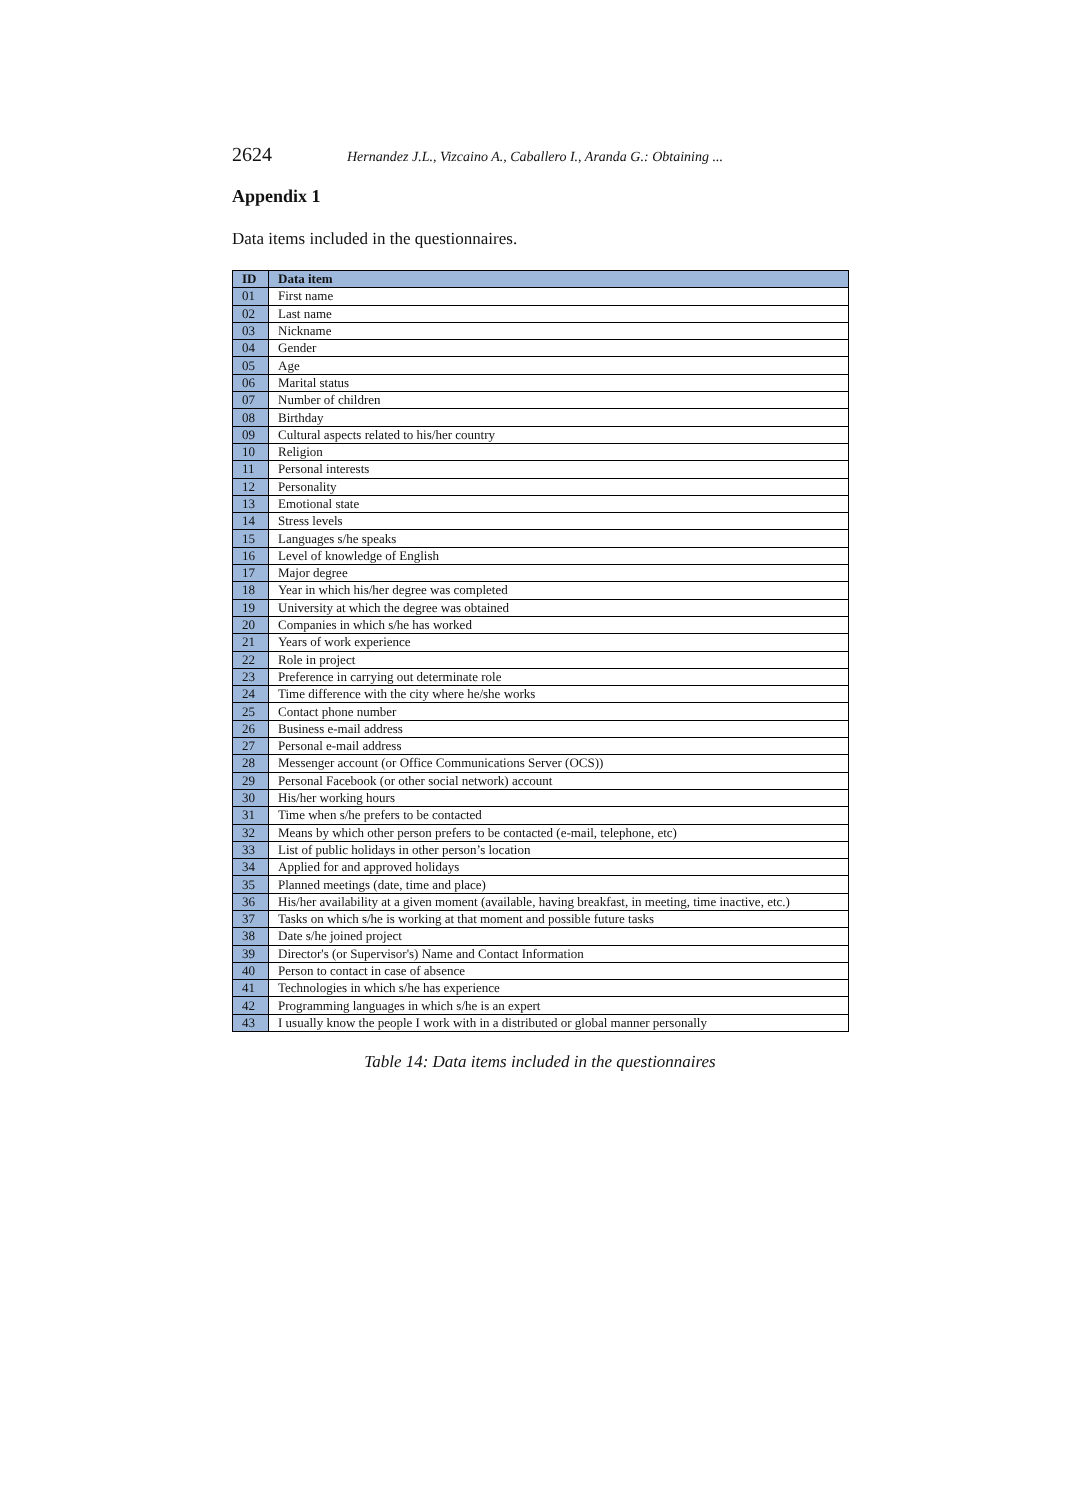2624 Hernandez J.L., Vizcaino A., Caballero I., Aranda G.: Obtaining ...
Appendix 1
Data items included in the questionnaires.
| ID | Data item |
| --- | --- |
| 01 | First name |
| 02 | Last name |
| 03 | Nickname |
| 04 | Gender |
| 05 | Age |
| 06 | Marital status |
| 07 | Number of children |
| 08 | Birthday |
| 09 | Cultural aspects related to his/her country |
| 10 | Religion |
| 11 | Personal interests |
| 12 | Personality |
| 13 | Emotional state |
| 14 | Stress levels |
| 15 | Languages s/he speaks |
| 16 | Level of knowledge of English |
| 17 | Major degree |
| 18 | Year in which his/her degree was completed |
| 19 | University at which the degree was obtained |
| 20 | Companies in which s/he has worked |
| 21 | Years of work experience |
| 22 | Role in project |
| 23 | Preference in carrying out determinate role |
| 24 | Time difference with the city where he/she works |
| 25 | Contact phone number |
| 26 | Business e-mail address |
| 27 | Personal e-mail address |
| 28 | Messenger account (or Office Communications Server (OCS)) |
| 29 | Personal Facebook (or other social network) account |
| 30 | His/her working hours |
| 31 | Time when s/he prefers to be contacted |
| 32 | Means by which other person prefers to be contacted (e-mail, telephone, etc) |
| 33 | List of public holidays in other person’s location |
| 34 | Applied for and approved holidays |
| 35 | Planned meetings (date, time and place) |
| 36 | His/her availability at a given moment (available, having breakfast, in meeting, time inactive, etc.) |
| 37 | Tasks on which s/he is working at that moment and possible future tasks |
| 38 | Date s/he joined project |
| 39 | Director's (or Supervisor's) Name and Contact Information |
| 40 | Person to contact in case of absence |
| 41 | Technologies in which s/he has experience |
| 42 | Programming languages in which s/he is an expert |
| 43 | I usually know the people I work with in a distributed or global manner personally |
Table 14: Data items included in the questionnaires